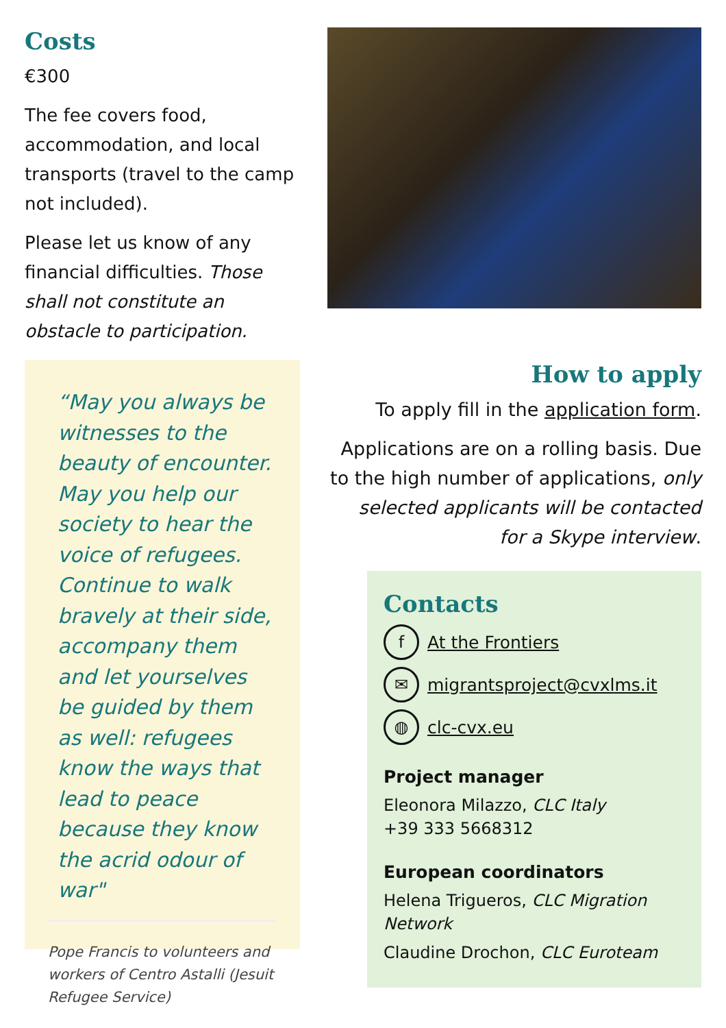Costs
€300
The fee covers food, accommodation, and local transports (travel to the camp not included).
Please let us know of any financial difficulties. Those shall not constitute an obstacle to participation.
“May you always be witnesses to the beauty of encounter. May you help our society to hear the voice of refugees. Continue to walk bravely at their side, accompany them and let yourselves be guided by them as well: refugees know the ways that lead to peace because they know the acrid odour of war"
Pope Francis to volunteers and workers of Centro Astalli (Jesuit Refugee Service)
How to apply
To apply fill in the application form.
Applications are on a rolling basis. Due to the high number of applications, only selected applicants will be contacted for a Skype interview.
Contacts
f At the Frontiers
✉ migrantsproject@cvxlms.it
◍ clc-cvx.eu
Project manager
Eleonora Milazzo, CLC Italy
+39 333 5668312
European coordinators
Helena Trigueros, CLC Migration Network
Claudine Drochon, CLC Euroteam